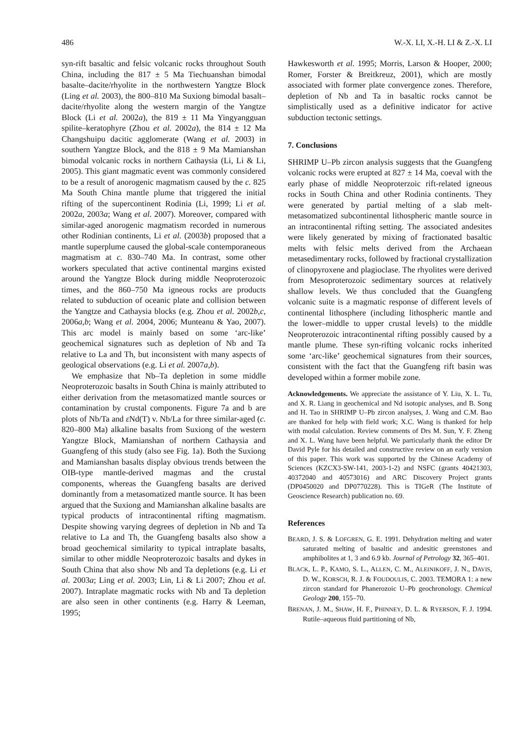486 W.-X. LI, X.-H. LI & Z.-X. LI
syn-rift basaltic and felsic volcanic rocks throughout South China, including the 817 ± 5 Ma Tiechuanshan bimodal basalte–dacite/rhyolite in the northwestern Yangtze Block (Ling et al. 2003), the 800–810 Ma Suxiong bimodal basalt–dacite/rhyolite along the western margin of the Yangtze Block (Li et al. 2002a), the 819 ± 11 Ma Yingyangguan spilite–keratophyre (Zhou et al. 2002a), the 814 ± 12 Ma Changshuipu dacitic agglomerate (Wang et al. 2003) in southern Yangtze Block, and the 818 ± 9 Ma Mamianshan bimodal volcanic rocks in northern Cathaysia (Li, Li & Li, 2005). This giant magmatic event was commonly considered to be a result of anorogenic magmatism caused by the c. 825 Ma South China mantle plume that triggered the initial rifting of the supercontinent Rodinia (Li, 1999; Li et al. 2002a, 2003a; Wang et al. 2007). Moreover, compared with similar-aged anorogenic magmatism recorded in numerous other Rodinian continents, Li et al. (2003b) proposed that a mantle superplume caused the global-scale contemporaneous magmatism at c. 830–740 Ma. In contrast, some other workers speculated that active continental margins existed around the Yangtze Block during middle Neoproterozoic times, and the 860–750 Ma igneous rocks are products related to subduction of oceanic plate and collision between the Yangtze and Cathaysia blocks (e.g. Zhou et al. 2002b,c, 2006a,b; Wang et al. 2004, 2006; Munteanu & Yao, 2007). This arc model is mainly based on some ‘arc-like’ geochemical signatures such as depletion of Nb and Ta relative to La and Th, but inconsistent with many aspects of geological observations (e.g. Li et al. 2007a,b).
We emphasize that Nb–Ta depletion in some middle Neoproterozoic basalts in South China is mainly attributed to either derivation from the metasomatized mantle sources or contamination by crustal components. Figure 7a and b are plots of Nb/Ta and ε Nd(T) v. Nb/La for three similar-aged (c. 820–800 Ma) alkaline basalts from Suxiong of the western Yangtze Block, Mamianshan of northern Cathaysia and Guangfeng of this study (also see Fig. 1a). Both the Suxiong and Mamianshan basalts display obvious trends between the OIB-type mantle-derived magmas and the crustal components, whereas the Guangfeng basalts are derived dominantly from a metasomatized mantle source. It has been argued that the Suxiong and Mamianshan alkaline basalts are typical products of intracontinental rifting magmatism. Despite showing varying degrees of depletion in Nb and Ta relative to La and Th, the Guangfeng basalts also show a broad geochemical similarity to typical intraplate basalts, similar to other middle Neoproterozoic basalts and dykes in South China that also show Nb and Ta depletions (e.g. Li et al. 2003a; Ling et al. 2003; Lin, Li & Li 2007; Zhou et al. 2007). Intraplate magmatic rocks with Nb and Ta depletion are also seen in other continents (e.g. Harry & Leeman, 1995;
Hawkesworth et al. 1995; Morris, Larson & Hooper, 2000; Romer, Forster & Breitkreuz, 2001), which are mostly associated with former plate convergence zones. Therefore, depletion of Nb and Ta in basaltic rocks cannot be simplistically used as a definitive indicator for active subduction tectonic settings.
7. Conclusions
SHRIMP U–Pb zircon analysis suggests that the Guangfeng volcanic rocks were erupted at 827 ± 14 Ma, coeval with the early phase of middle Neoproterzoic rift-related igneous rocks in South China and other Rodinia continents. They were generated by partial melting of a slab melt-metasomatized subcontinental lithospheric mantle source in an intracontinental rifting setting. The associated andesites were likely generated by mixing of fractionated basaltic melts with felsic melts derived from the Archaean metasedimentary rocks, followed by fractional crystallization of clinopyroxene and plagioclase. The rhyolites were derived from Mesoproterozoic sedimentary sources at relatively shallow levels. We thus concluded that the Guangfeng volcanic suite is a magmatic response of different levels of continental lithosphere (including lithospheric mantle and the lower–middle to upper crustal levels) to the middle Neoproterozoic intracontinental rifting possibly caused by a mantle plume. These syn-rifting volcanic rocks inherited some ‘arc-like’ geochemical signatures from their sources, consistent with the fact that the Guangfeng rift basin was developed within a former mobile zone.
Acknowledgements. We appreciate the assistance of Y. Liu, X. L. Tu, and X. R. Liang in geochemical and Nd isotopic analyses, and B. Song and H. Tao in SHRIMP U–Pb zircon analyses, J. Wang and C.M. Bao are thanked for help with field work; X.C. Wang is thanked for help with modal calculation. Review comments of Drs M. Sun, Y. F. Zheng and X. L. Wang have been helpful. We particularly thank the editor Dr David Pyle for his detailed and constructive review on an early version of this paper. This work was supported by the Chinese Academy of Sciences (KZCX3-SW-141, 2003-1-2) and NSFC (grants 40421303, 40372040 and 40573016) and ARC Discovery Project grants (DP0450020 and DP0770228). This is TIGeR (The Institute of Geoscience Research) publication no. 69.
References
BEARD, J. S. & LOFGREN, G. E. 1991. Dehydration melting and water saturated melting of basaltic and andesitic greenstones and amphibolites at 1, 3 and 6.9 kb. Journal of Petrology 32, 365–401.
BLACK, L. P., KAMO, S. L., ALLEN, C. M., ALEINIKOFF, J. N., DAVIS, D. W., KORSCH, R. J. & FOUDOULIS, C. 2003. TEMORA 1: a new zircon standard for Phanerozoic U–Pb geochronology. Chemical Geology 200, 155–70.
BRENAN, J. M., SHAW, H. F., PHINNEY, D. L. & RYERSON, F. J. 1994. Rutile–aqueous fluid partitioning of Nb,